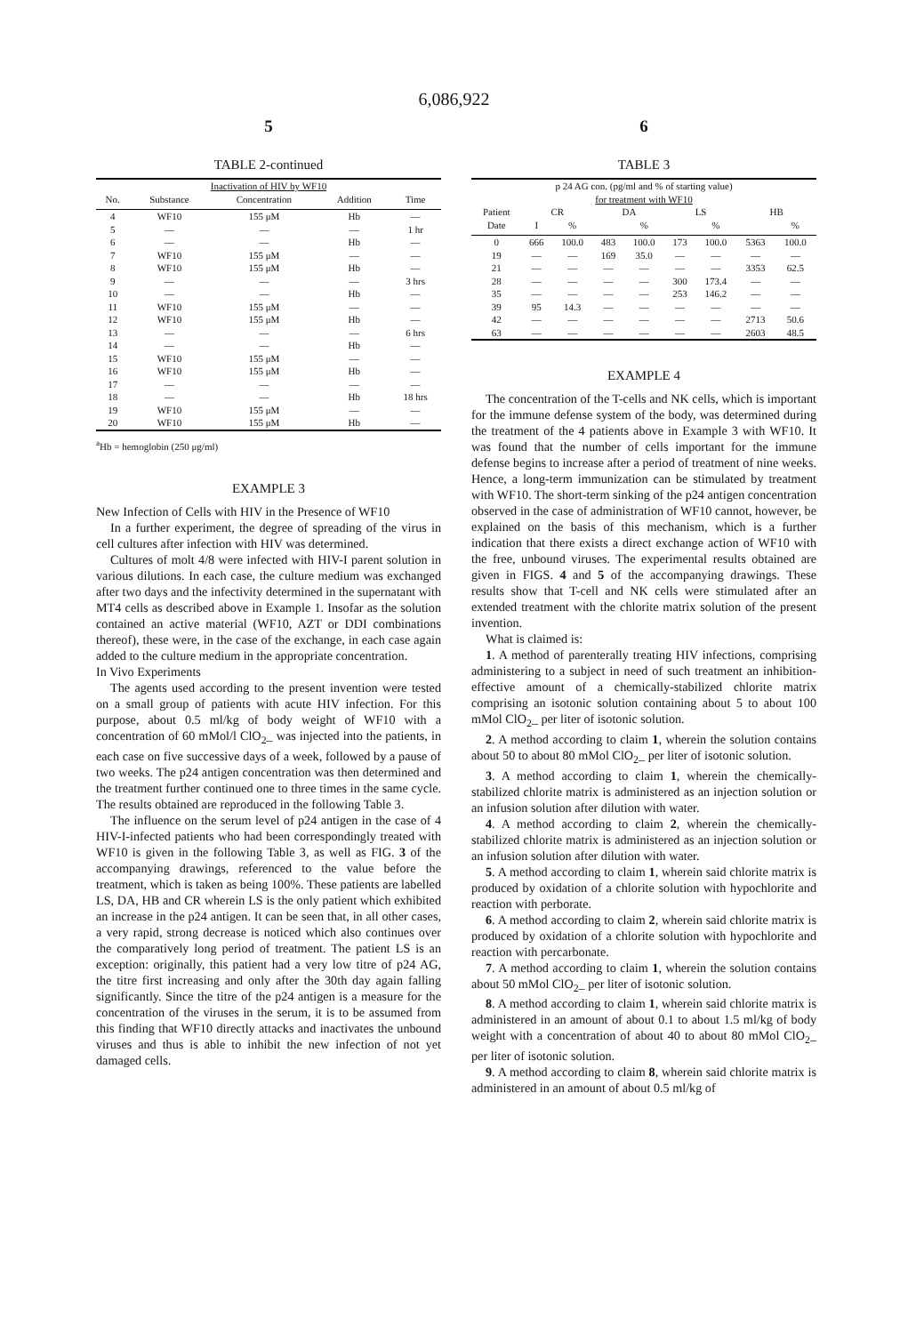6,086,922
5
TABLE 2-continued
| Inactivation of HIV by WF10 | | | | |
| --- | --- | --- | --- | --- |
| No. | Substance | Concentration | Addition | Time |
| 4 | WF10 | 155 μM | Hb | — |
| 5 | — | — | — | 1 hr |
| 6 | — | — | Hb | — |
| 7 | WF10 | 155 μM | — | — |
| 8 | WF10 | 155 μM | Hb | — |
| 9 | — | — | — | 3 hrs |
| 10 | — | — | Hb | — |
| 11 | WF10 | 155 μM | — | — |
| 12 | WF10 | 155 μM | Hb | — |
| 13 | — | — | — | 6 hrs |
| 14 | — | — | Hb | — |
| 15 | WF10 | 155 μM | — | — |
| 16 | WF10 | 155 μM | Hb | — |
| 17 | — | — | — | — |
| 18 | — | — | Hb | 18 hrs |
| 19 | WF10 | 155 μM | — | — |
| 20 | WF10 | 155 μM | Hb | — |
<sup>a</sup> Hb = hemoglobin (250 μg/ml)
EXAMPLE 3
New Infection of Cells with HIV in the Presence of WF10
In a further experiment, the degree of spreading of the virus in cell cultures after infection with HIV was determined.
Cultures of molt 4/8 were infected with HIV-I parent solution in various dilutions. In each case, the culture medium was exchanged after two days and the infectivity determined in the supernatant with MT4 cells as described above in Example 1. Insofar as the solution contained an active material (WF10, AZT or DDI combinations thereof), these were, in the case of the exchange, in each case again added to the culture medium in the appropriate concentration.
In Vivo Experiments
The agents used according to the present invention were tested on a small group of patients with acute HIV infection. For this purpose, about 0.5 ml/kg of body weight of WF10 with a concentration of 60 mMol/l ClO<sub>2</sub>_ was injected into the patients, in each case on five successive days of a week, followed by a pause of two weeks. The p24 antigen concentration was then determined and the treatment further continued one to three times in the same cycle. The results obtained are reproduced in the following Table 3.
The influence on the serum level of p24 antigen in the case of 4 HIV-I-infected patients who had been correspondingly treated with WF10 is given in the following Table 3, as well as FIG. 3 of the accompanying drawings, referenced to the value before the treatment, which is taken as being 100%. These patients are labelled LS, DA, HB and CR wherein LS is the only patient which exhibited an increase in the p24 antigen. It can be seen that, in all other cases, a very rapid, strong decrease is noticed which also continues over the comparatively long period of treatment. The patient LS is an exception: originally, this patient had a very low titre of p24 AG, the titre first increasing and only after the 30th day again falling significantly. Since the titre of the p24 antigen is a measure for the concentration of the viruses in the serum, it is to be assumed from this finding that WF10 directly attacks and inactivates the unbound viruses and thus is able to inhibit the new infection of not yet damaged cells.
6
TABLE 3
| p 24 AG con. (pg/ml and % of starting value) for treatment with WF10 | | | | | | | | |
| --- | --- | --- | --- | --- | --- | --- | --- | --- |
| Patient | CR | | DA | | LS | | HB | |
| Date | I | % | | % | | % | | % |
| 0 | 666 | 100.0 | 483 | 100.0 | 173 | 100.0 | 5363 | 100.0 |
| 19 | — | — | 169 | 35.0 | — | — | — | — |
| 21 | — | — | — | — | — | — | 3353 | 62.5 |
| 28 | — | — | — | — | 300 | 173.4 | — | — |
| 35 | — | — | — | — | 253 | 146.2 | — | — |
| 39 | 95 | 14.3 | — | — | — | — | — | — |
| 42 | — | — | — | — | — | — | 2713 | 50.6 |
| 63 | — | — | — | — | — | — | 2603 | 48.5 |
EXAMPLE 4
The concentration of the T-cells and NK cells, which is important for the immune defense system of the body, was determined during the treatment of the 4 patients above in Example 3 with WF10. It was found that the number of cells important for the immune defense begins to increase after a period of treatment of nine weeks. Hence, a long-term immunization can be stimulated by treatment with WF10. The short-term sinking of the p24 antigen concentration observed in the case of administration of WF10 cannot, however, be explained on the basis of this mechanism, which is a further indication that there exists a direct exchange action of WF10 with the free, unbound viruses. The experimental results obtained are given in FIGS. 4 and 5 of the accompanying drawings. These results show that T-cell and NK cells were stimulated after an extended treatment with the chlorite matrix solution of the present invention.
What is claimed is:
1. A method of parenterally treating HIV infections, comprising administering to a subject in need of such treatment an inhibition-effective amount of a chemically-stabilized chlorite matrix comprising an isotonic solution containing about 5 to about 100 mMol ClO<sub>2</sub>_ per liter of isotonic solution.
2. A method according to claim 1, wherein the solution contains about 50 to about 80 mMol ClO<sub>2</sub>_ per liter of isotonic solution.
3. A method according to claim 1, wherein the chemically-stabilized chlorite matrix is administered as an injection solution or an infusion solution after dilution with water.
4. A method according to claim 2, wherein the chemically-stabilized chlorite matrix is administered as an injection solution or an infusion solution after dilution with water.
5. A method according to claim 1, wherein said chlorite matrix is produced by oxidation of a chlorite solution with hypochlorite and reaction with perborate.
6. A method according to claim 2, wherein said chlorite matrix is produced by oxidation of a chlorite solution with hypochlorite and reaction with percarbonate.
7. A method according to claim 1, wherein the solution contains about 50 mMol ClO<sub>2</sub>_ per liter of isotonic solution.
8. A method according to claim 1, wherein said chlorite matrix is administered in an amount of about 0.1 to about 1.5 ml/kg of body weight with a concentration of about 40 to about 80 mMol ClO<sub>2</sub>_ per liter of isotonic solution.
9. A method according to claim 8, wherein said chlorite matrix is administered in an amount of about 0.5 ml/kg of